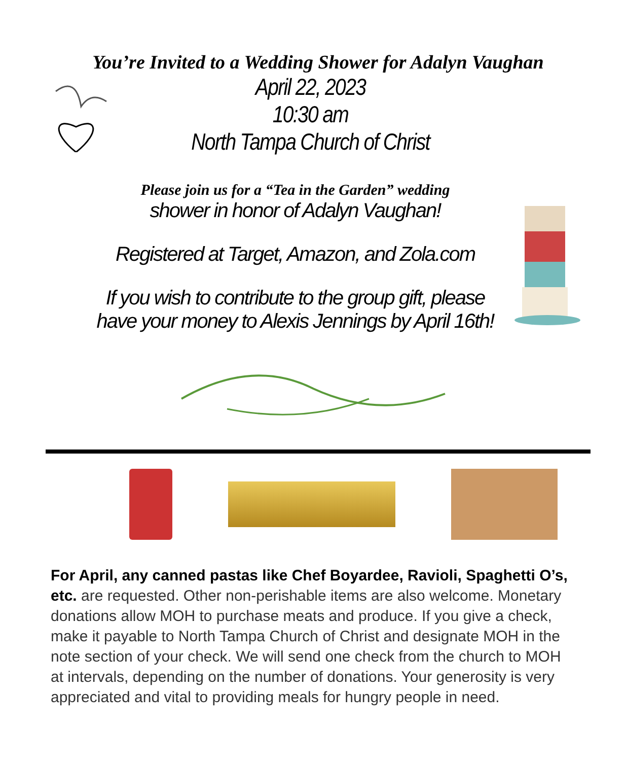You’re Invited to a Wedding Shower for Adalyn Vaughan
April 22, 2023
10:30 am
North Tampa Church of Christ
Please join us for a “Tea in the Garden” wedding
shower in honor of Adalyn Vaughan!
Registered at Target, Amazon, and Zola.com
If you wish to contribute to the group gift, please
have your money to Alexis Jennings by April 16th!
For April, any canned pastas like Chef Boyardee, Ravioli, Spaghetti O’s, etc. are requested. Other non-perishable items are also welcome. Monetary donations allow MOH to purchase meats and produce. If you give a check, make it payable to North Tampa Church of Christ and designate MOH in the note section of your check. We will send one check from the church to MOH at intervals, depending on the number of donations. Your generosity is very appreciated and vital to providing meals for hungry people in need.